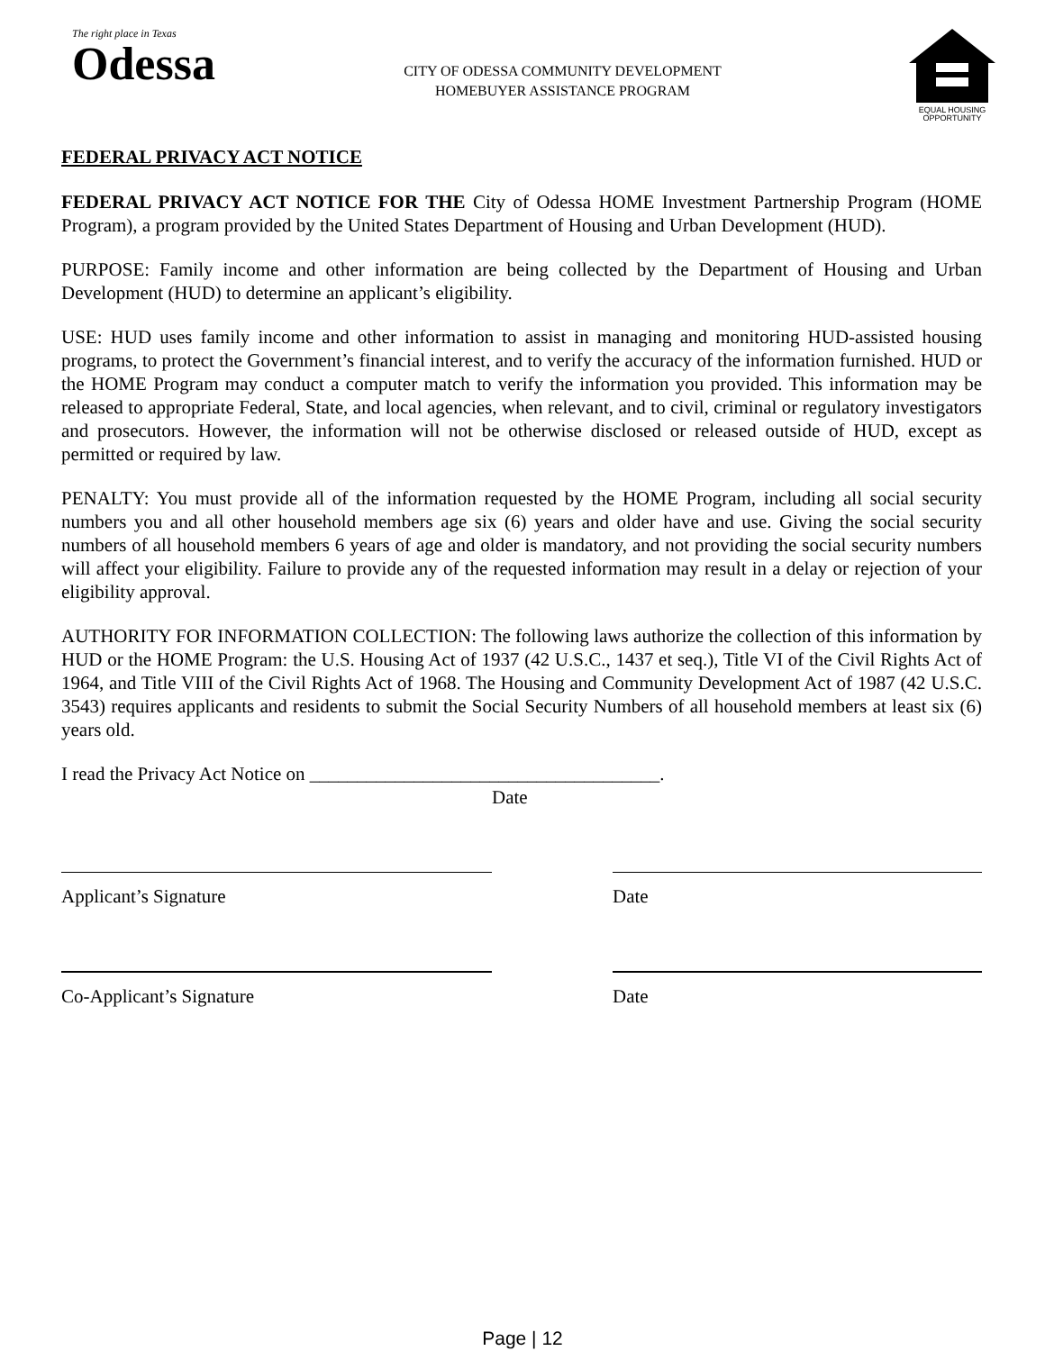The right place in Texas
Odessa
CITY OF ODESSA COMMUNITY DEVELOPMENT
HOMEBUYER ASSISTANCE PROGRAM
EQUAL HOUSING OPPORTUNITY
FEDERAL PRIVACY ACT NOTICE
FEDERAL PRIVACY ACT NOTICE FOR THE City of Odessa HOME Investment Partnership Program (HOME Program), a program provided by the United States Department of Housing and Urban Development (HUD).
PURPOSE: Family income and other information are being collected by the Department of Housing and Urban Development (HUD) to determine an applicant’s eligibility.
USE: HUD uses family income and other information to assist in managing and monitoring HUD-assisted housing programs, to protect the Government’s financial interest, and to verify the accuracy of the information furnished. HUD or the HOME Program may conduct a computer match to verify the information you provided. This information may be released to appropriate Federal, State, and local agencies, when relevant, and to civil, criminal or regulatory investigators and prosecutors. However, the information will not be otherwise disclosed or released outside of HUD, except as permitted or required by law.
PENALTY: You must provide all of the information requested by the HOME Program, including all social security numbers you and all other household members age six (6) years and older have and use. Giving the social security numbers of all household members 6 years of age and older is mandatory, and not providing the social security numbers will affect your eligibility. Failure to provide any of the requested information may result in a delay or rejection of your eligibility approval.
AUTHORITY FOR INFORMATION COLLECTION: The following laws authorize the collection of this information by HUD or the HOME Program: the U.S. Housing Act of 1937 (42 U.S.C., 1437 et seq.), Title VI of the Civil Rights Act of 1964, and Title VIII of the Civil Rights Act of 1968. The Housing and Community Development Act of 1987 (42 U.S.C. 3543) requires applicants and residents to submit the Social Security Numbers of all household members at least six (6) years old.
I read the Privacy Act Notice on _____________________________________.
Date
Applicant’s Signature Date
Co-Applicant’s Signature Date
Page | 12